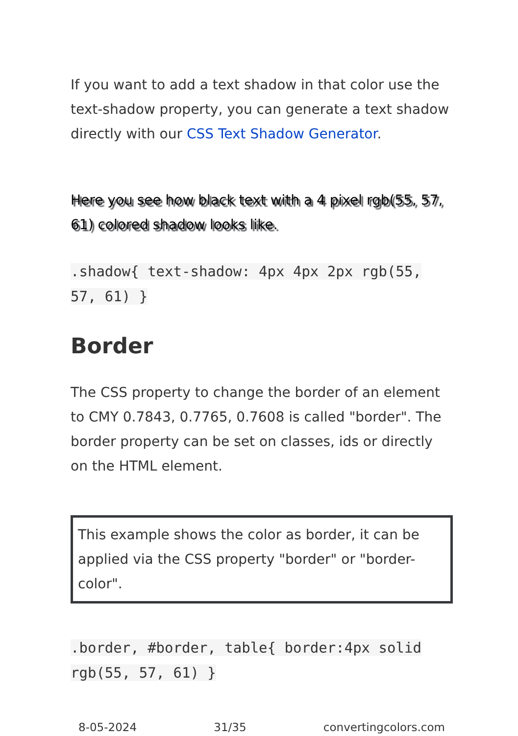If you want to add a text shadow in that color use the text-shadow property, you can generate a text shadow directly with our CSS Text Shadow Generator.
Here you see how black text with a 4 pixel rgb(55, 57, 61) colored shadow looks like.
.shadow{ text-shadow: 4px 4px 2px rgb(55, 57, 61) }
Border
The CSS property to change the border of an element to CMY 0.7843, 0.7765, 0.7608 is called "border". The border property can be set on classes, ids or directly on the HTML element.
This example shows the color as border, it can be applied via the CSS property "border" or "border-color".
.border, #border, table{ border:4px solid rgb(55, 57, 61) }
8-05-2024 31/35 convertingcolors.com